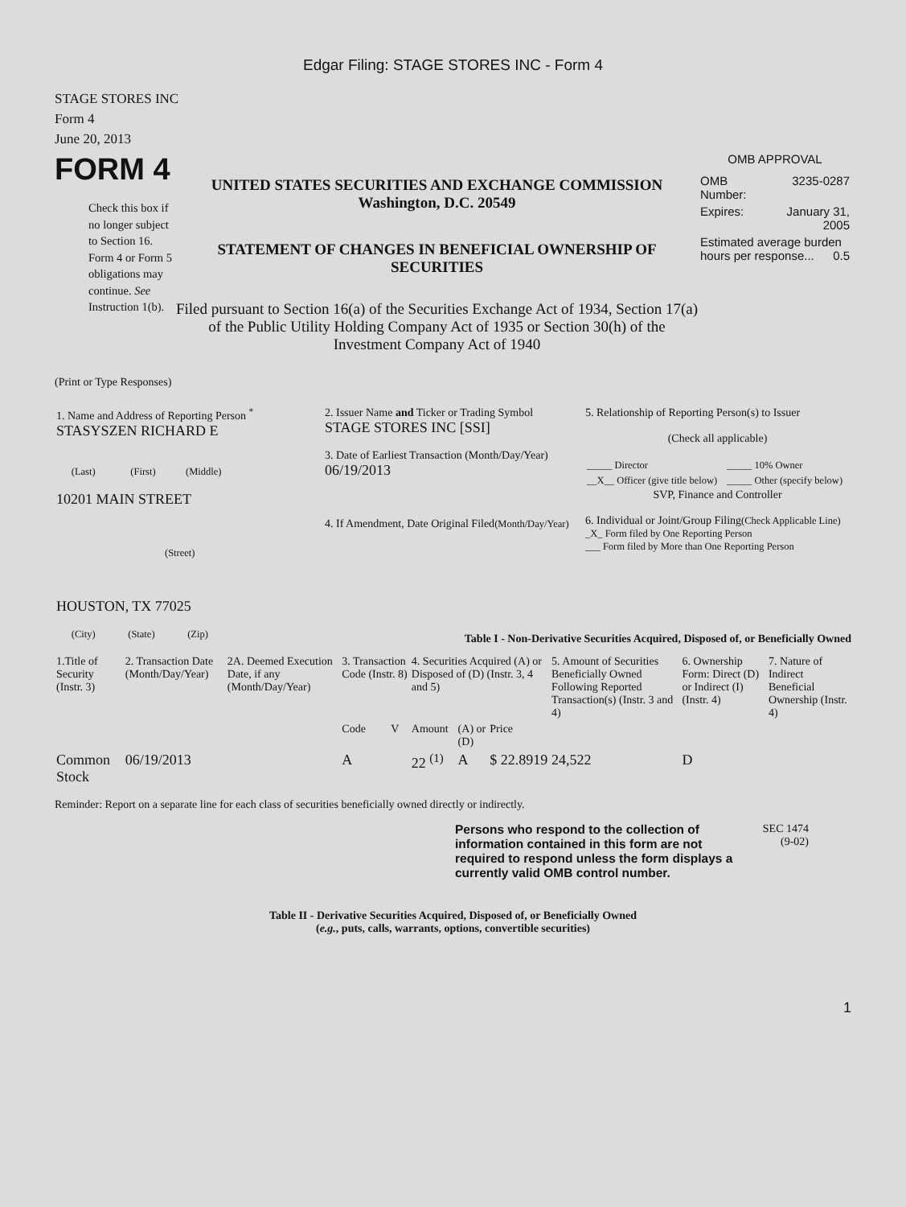Edgar Filing: STAGE STORES INC - Form 4
STAGE STORES INC
Form 4
June 20, 2013
FORM 4
Check this box if no longer subject to Section 16. Form 4 or Form 5 obligations may continue. See Instruction 1(b).
UNITED STATES SECURITIES AND EXCHANGE COMMISSION
Washington, D.C. 20549
STATEMENT OF CHANGES IN BENEFICIAL OWNERSHIP OF SECURITIES
Filed pursuant to Section 16(a) of the Securities Exchange Act of 1934, Section 17(a) of the Public Utility Holding Company Act of 1935 or Section 30(h) of the Investment Company Act of 1940
OMB APPROVAL
| OMB Number: | 3235-0287 |
| Expires: | January 31, 2005 |
| Estimated average burden hours per response... 0.5 | |
(Print or Type Responses)
| 1. Name and Address of Reporting Person <sup>*</sup> STASYSZEN RICHARD E (Last) (First) (Middle) 10201 MAIN STREET (Street) HOUSTON, TX 77025 (City) (State) (Zip) | 2. Issuer Name and Ticker or Trading Symbol STAGE STORES INC [SSI] 3. Date of Earliest Transaction (Month/Day/Year) 06/19/2013 4. If Amendment, Date Original Filed (Month/Day/Year) | 5. Relationship of Reporting Person(s) to Issuer (Check all applicable) / _____ Director / _____ 10% Owner / / __X__ Officer (give title below) / _____ Other (specify below) / SVP, Finance and Controller 6. Individual or Joint/Group Filing (Check Applicable Line) _X_ Form filed by One Reporting Person ___ Form filed by More than One Reporting Person |
Table I - Non-Derivative Securities Acquired, Disposed of, or Beneficially Owned
| 1.Title of Security (Instr. 3) | 2. Transaction Date (Month/Day/Year) | 2A. Deemed Execution Date, if any (Month/Day/Year) | 3. Transaction Code (Instr. 8) | | 4. Securities Acquired (A) or Disposed of (D) (Instr. 3, 4 and 5) | | | 5. Amount of Securities Beneficially Owned Following Reported Transaction(s) (Instr. 3 and 4) | 6. Ownership Form: Direct (D) or Indirect (I) (Instr. 4) | 7. Nature of Indirect Beneficial Ownership (Instr. 4) |
| --- | --- | --- | --- | --- | --- | --- | --- | --- | --- | --- |
| | | | Code | V | Amount | (A) or (D) | Price | | | |
| Common Stock | 06/19/2013 | | A | | 22 <sup>(1)</sup> | A | $ 22.8919 | 24,522 | D | |
Reminder: Report on a separate line for each class of securities beneficially owned directly or indirectly.
Persons who respond to the collection of information contained in this form are not required to respond unless the form displays a currently valid OMB control number.
SEC 1474
(9-02)
Table II - Derivative Securities Acquired, Disposed of, or Beneficially Owned
(e.g., puts, calls, warrants, options, convertible securities)
1